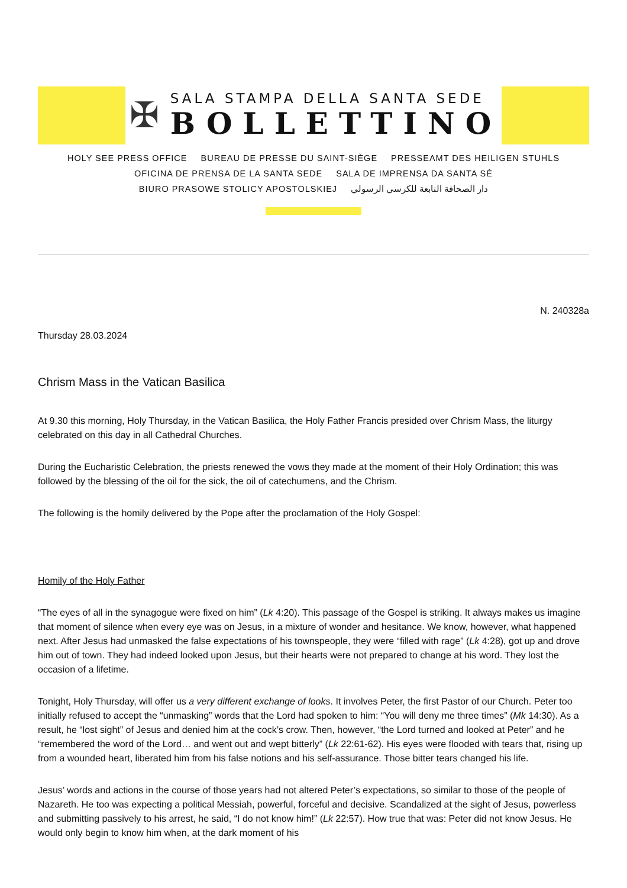✠
SALA STAMPA DELLA SANTA SEDE
BOLLETTINO
HOLY SEE PRESS OFFICE BUREAU DE PRESSE DU SAINT-SIÈGE PRESSEAMT DES HEILIGEN STUHLS
OFICINA DE PRENSA DE LA SANTA SEDE SALA DE IMPRENSA DA SANTA SÉ
BIURO PRASOWE STOLICY APOSTOLSKIEJ دار الصحافة التابعة للكرسي الرسولي
N. 240328a
Thursday 28.03.2024
Chrism Mass in the Vatican Basilica
At 9.30 this morning, Holy Thursday, in the Vatican Basilica, the Holy Father Francis presided over Chrism Mass, the liturgy celebrated on this day in all Cathedral Churches.
During the Eucharistic Celebration, the priests renewed the vows they made at the moment of their Holy Ordination; this was followed by the blessing of the oil for the sick, the oil of catechumens, and the Chrism.
The following is the homily delivered by the Pope after the proclamation of the Holy Gospel:
Homily of the Holy Father
“The eyes of all in the synagogue were fixed on him” (Lk 4:20). This passage of the Gospel is striking. It always makes us imagine that moment of silence when every eye was on Jesus, in a mixture of wonder and hesitance. We know, however, what happened next. After Jesus had unmasked the false expectations of his townspeople, they were “filled with rage” (Lk 4:28), got up and drove him out of town. They had indeed looked upon Jesus, but their hearts were not prepared to change at his word. They lost the occasion of a lifetime.
Tonight, Holy Thursday, will offer us a very different exchange of looks. It involves Peter, the first Pastor of our Church. Peter too initially refused to accept the “unmasking” words that the Lord had spoken to him: “You will deny me three times” (Mk 14:30). As a result, he “lost sight” of Jesus and denied him at the cock’s crow. Then, however, “the Lord turned and looked at Peter” and he “remembered the word of the Lord… and went out and wept bitterly” (Lk 22:61-62). His eyes were flooded with tears that, rising up from a wounded heart, liberated him from his false notions and his self-assurance. Those bitter tears changed his life.
Jesus’ words and actions in the course of those years had not altered Peter’s expectations, so similar to those of the people of Nazareth. He too was expecting a political Messiah, powerful, forceful and decisive. Scandalized at the sight of Jesus, powerless and submitting passively to his arrest, he said, “I do not know him!” (Lk 22:57). How true that was: Peter did not know Jesus. He would only begin to know him when, at the dark moment of his